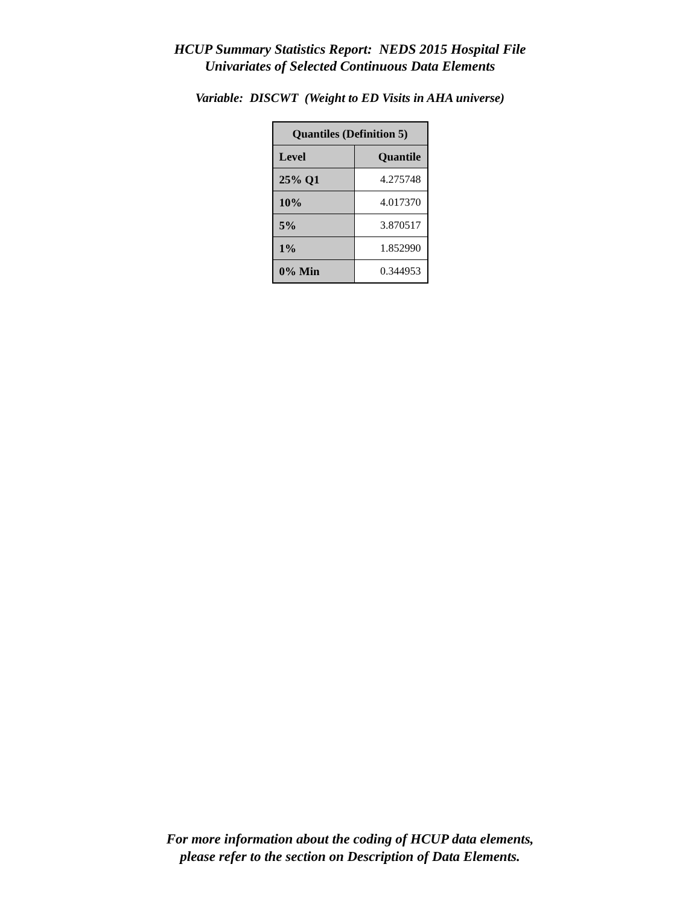HCUP Summary Statistics Report: NEDS 2015 Hospital File
Univariates of Selected Continuous Data Elements
Variable: DISCWT (Weight to ED Visits in AHA universe)
| Quantiles (Definition 5) | |
| --- | --- |
| Level | Quantile |
| 25% Q1 | 4.275748 |
| 10% | 4.017370 |
| 5% | 3.870517 |
| 1% | 1.852990 |
| 0% Min | 0.344953 |
For more information about the coding of HCUP data elements,
please refer to the section on Description of Data Elements.